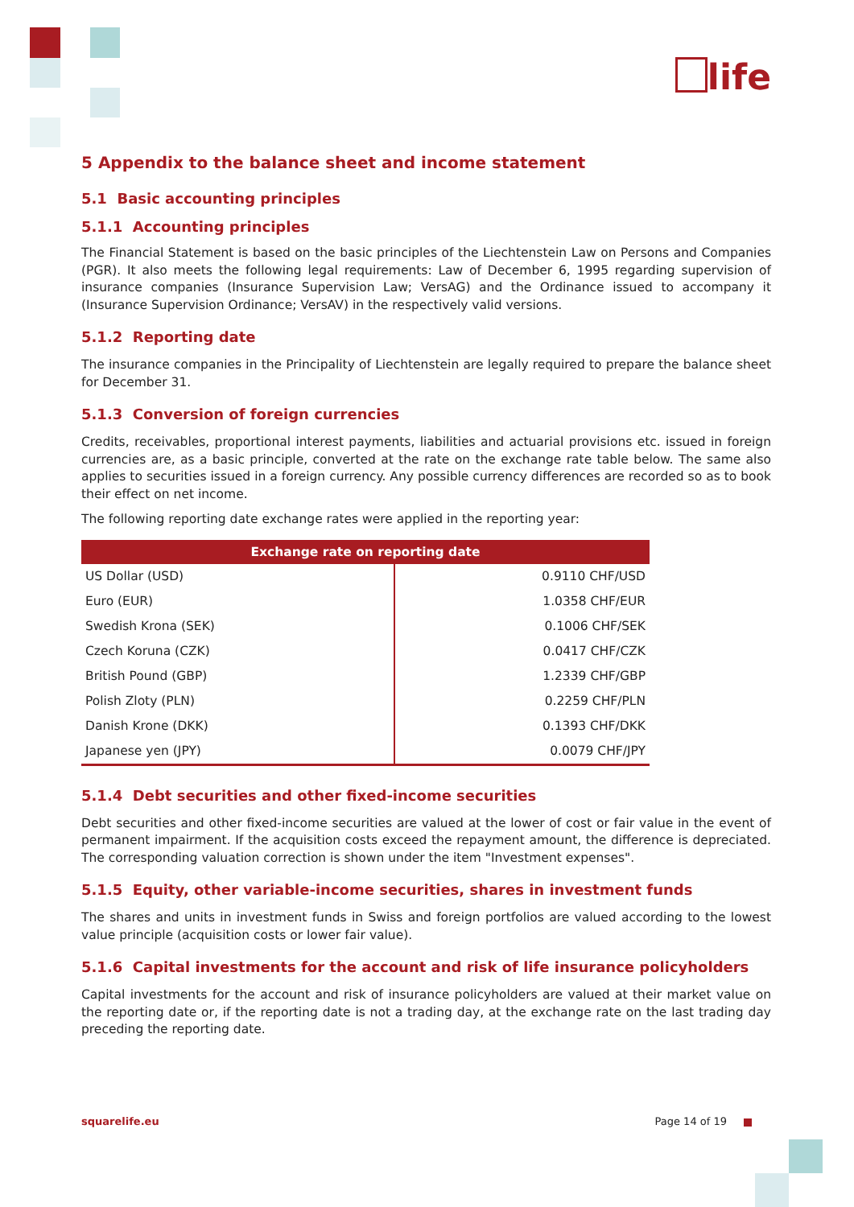life
5 Appendix to the balance sheet and income statement
5.1 Basic accounting principles
5.1.1 Accounting principles
The Financial Statement is based on the basic principles of the Liechtenstein Law on Persons and Companies (PGR). It also meets the following legal requirements: Law of December 6, 1995 regarding supervision of insurance companies (Insurance Supervision Law; VersAG) and the Ordinance issued to accompany it (Insurance Supervision Ordinance; VersAV) in the respectively valid versions.
5.1.2 Reporting date
The insurance companies in the Principality of Liechtenstein are legally required to prepare the balance sheet for December 31.
5.1.3 Conversion of foreign currencies
Credits, receivables, proportional interest payments, liabilities and actuarial provisions etc. issued in foreign currencies are, as a basic principle, converted at the rate on the exchange rate table below. The same also applies to securities issued in a foreign currency. Any possible currency differences are recorded so as to book their effect on net income.
The following reporting date exchange rates were applied in the reporting year:
| Exchange rate on reporting date | |
| --- | --- |
| US Dollar (USD) | 0.9110 CHF/USD |
| Euro (EUR) | 1.0358 CHF/EUR |
| Swedish Krona (SEK) | 0.1006 CHF/SEK |
| Czech Koruna (CZK) | 0.0417 CHF/CZK |
| British Pound (GBP) | 1.2339 CHF/GBP |
| Polish Zloty (PLN) | 0.2259 CHF/PLN |
| Danish Krone (DKK) | 0.1393 CHF/DKK |
| Japanese yen (JPY) | 0.0079 CHF/JPY |
5.1.4 Debt securities and other fixed-income securities
Debt securities and other fixed-income securities are valued at the lower of cost or fair value in the event of permanent impairment. If the acquisition costs exceed the repayment amount, the difference is depreciated. The corresponding valuation correction is shown under the item "Investment expenses".
5.1.5 Equity, other variable-income securities, shares in investment funds
The shares and units in investment funds in Swiss and foreign portfolios are valued according to the lowest value principle (acquisition costs or lower fair value).
5.1.6 Capital investments for the account and risk of life insurance policyholders
Capital investments for the account and risk of insurance policyholders are valued at their market value on the reporting date or, if the reporting date is not a trading day, at the exchange rate on the last trading day preceding the reporting date.
squarelife.eu Page 14 of 19